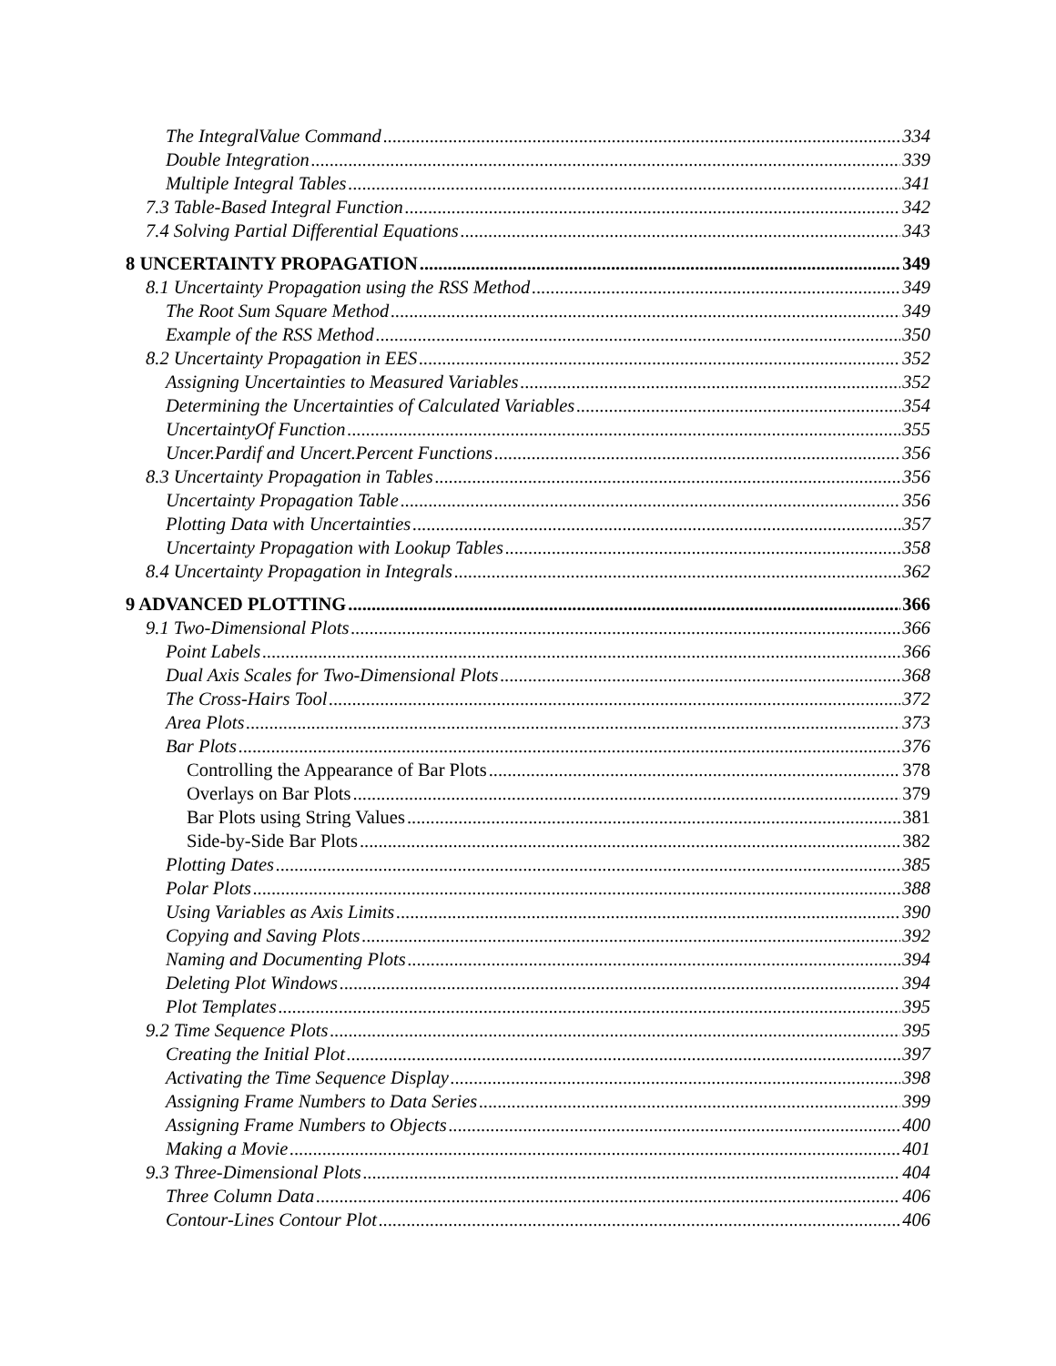The IntegralValue Command 334
Double Integration 339
Multiple Integral Tables 341
7.3 Table-Based Integral Function 342
7.4 Solving Partial Differential Equations 343
8 UNCERTAINTY PROPAGATION 349
8.1 Uncertainty Propagation using the RSS Method 349
The Root Sum Square Method 349
Example of the RSS Method 350
8.2 Uncertainty Propagation in EES 352
Assigning Uncertainties to Measured Variables 352
Determining the Uncertainties of Calculated Variables 354
UncertaintyOf Function 355
Uncer.Pardif and Uncert.Percent Functions 356
8.3 Uncertainty Propagation in Tables 356
Uncertainty Propagation Table 356
Plotting Data with Uncertainties 357
Uncertainty Propagation with Lookup Tables 358
8.4 Uncertainty Propagation in Integrals 362
9 ADVANCED PLOTTING 366
9.1 Two-Dimensional Plots 366
Point Labels 366
Dual Axis Scales for Two-Dimensional Plots 368
The Cross-Hairs Tool 372
Area Plots 373
Bar Plots 376
Controlling the Appearance of Bar Plots 378
Overlays on Bar Plots 379
Bar Plots using String Values 381
Side-by-Side Bar Plots 382
Plotting Dates 385
Polar Plots 388
Using Variables as Axis Limits 390
Copying and Saving Plots 392
Naming and Documenting Plots 394
Deleting Plot Windows 394
Plot Templates 395
9.2 Time Sequence Plots 395
Creating the Initial Plot 397
Activating the Time Sequence Display 398
Assigning Frame Numbers to Data Series 399
Assigning Frame Numbers to Objects 400
Making a Movie 401
9.3 Three-Dimensional Plots 404
Three Column Data 406
Contour-Lines Contour Plot 406